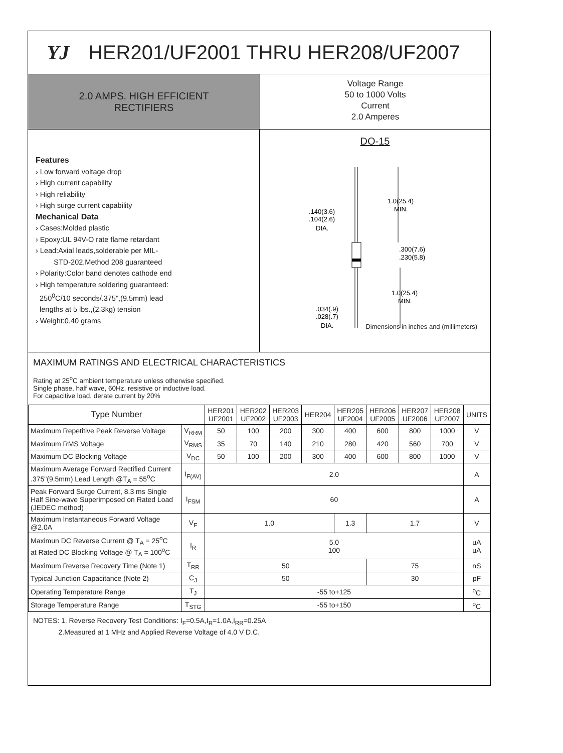YJ
HER201/UF2001 THRU HER208/UF2007
2.0 AMPS. HIGH EFFICIENT
RECTIFIERS
Voltage Range
50 to 1000 Volts
Current
2.0 Amperes
Features
› Low forward voltage drop
› High current capability
› High reliability
› High surge current capability
Mechanical Data
› Cases:Molded plastic
› Epoxy:UL 94V-O rate flame retardant
› Lead:Axial leads,solderable per MIL-
STD-202,Method 208 guaranteed
› Polarity:Color band denotes cathode end
› High temperature soldering guaranteed:
250<sup>0</sup>C/10 seconds/.375",(9.5mm) lead
lengths at 5 lbs.,(2.3kg) tension
› Weight:0.40 grams
DO-15
1.0(25.4)
MIN.
.140(3.6)
.104(2.6)
DIA.
.300(7.6)
.230(5.8)
1.0(25.4)
MIN.
.034(.9)
.028(.7)
DIA.
Dimensions in inches and (millimeters)
MAXIMUM RATINGS AND ELECTRICAL CHARACTERISTICS
Rating at 25<sup>o</sup>C ambient temperature unless otherwise specified.
Single phase, half wave, 60Hz, resistive or inductive load.
For capacitive load, derate current by 20%
| Type Number | | HER201 UF2001 | HER202 UF2002 | HER203 UF2003 | HER204 | HER205 UF2004 | HER206 UF2005 | HER207 UF2006 | HER208 UF2007 | UNITS |
| --- | --- | --- | --- | --- | --- | --- | --- | --- | --- | --- |
| Maximum Repetitive Peak Reverse Voltage | V<sub>RRM</sub> | 50 | 100 | 200 | 300 | 400 | 600 | 800 | 1000 | V |
| Maximum RMS Voltage | V<sub>RMS</sub> | 35 | 70 | 140 | 210 | 280 | 420 | 560 | 700 | V |
| Maximum DC Blocking Voltage | V<sub>DC</sub> | 50 | 100 | 200 | 300 | 400 | 600 | 800 | 1000 | V |
| Maximum Average Forward Rectified Current .375"(9.5mm) Lead Length @T<sub>A</sub> = 55<sup>o</sup>C | I<sub>F(AV)</sub> | 2.0 | | | | | | | | A |
| Peak Forward Surge Current, 8.3 ms Single Half Sine-wave Superimposed on Rated Load (JEDEC method) | I<sub>FSM</sub> | 60 | | | | | | | | A |
| Maximum Instantaneous Forward Voltage @2.0A | V<sub>F</sub> | 1.0 | | | | 1.3 | 1.7 | | | V |
| Maximun DC Reverse Current @ T<sub>A</sub> = 25<sup>o</sup>C at Rated DC Blocking Voltage @ T<sub>A</sub> = 100<sup>o</sup>C | I<sub>R</sub> | 5.0 100 | | | | | | | | uA uA |
| Maximum Reverse Recovery Time (Note 1) | T<sub>RR</sub> | 50 | | | | | 75 | | | nS |
| Typical Junction Capacitance (Note 2) | C<sub>J</sub> | 50 | | | | | 30 | | | pF |
| Operating Temperature Range | T<sub>J</sub> | -55 to+125 | | | | | | | | <sup>o</sup> C |
| Storage Temperature Range | T<sub>STG</sub> | -55 to+150 | | | | | | | | <sup>o</sup> C |
NOTES: 1. Reverse Recovery Test Conditions: I<sub>F</sub>=0.5A,I<sub>R</sub>=1.0A,I<sub>RR</sub>=0.25A
2.Measured at 1 MHz and Applied Reverse Voltage of 4.0 V D.C.